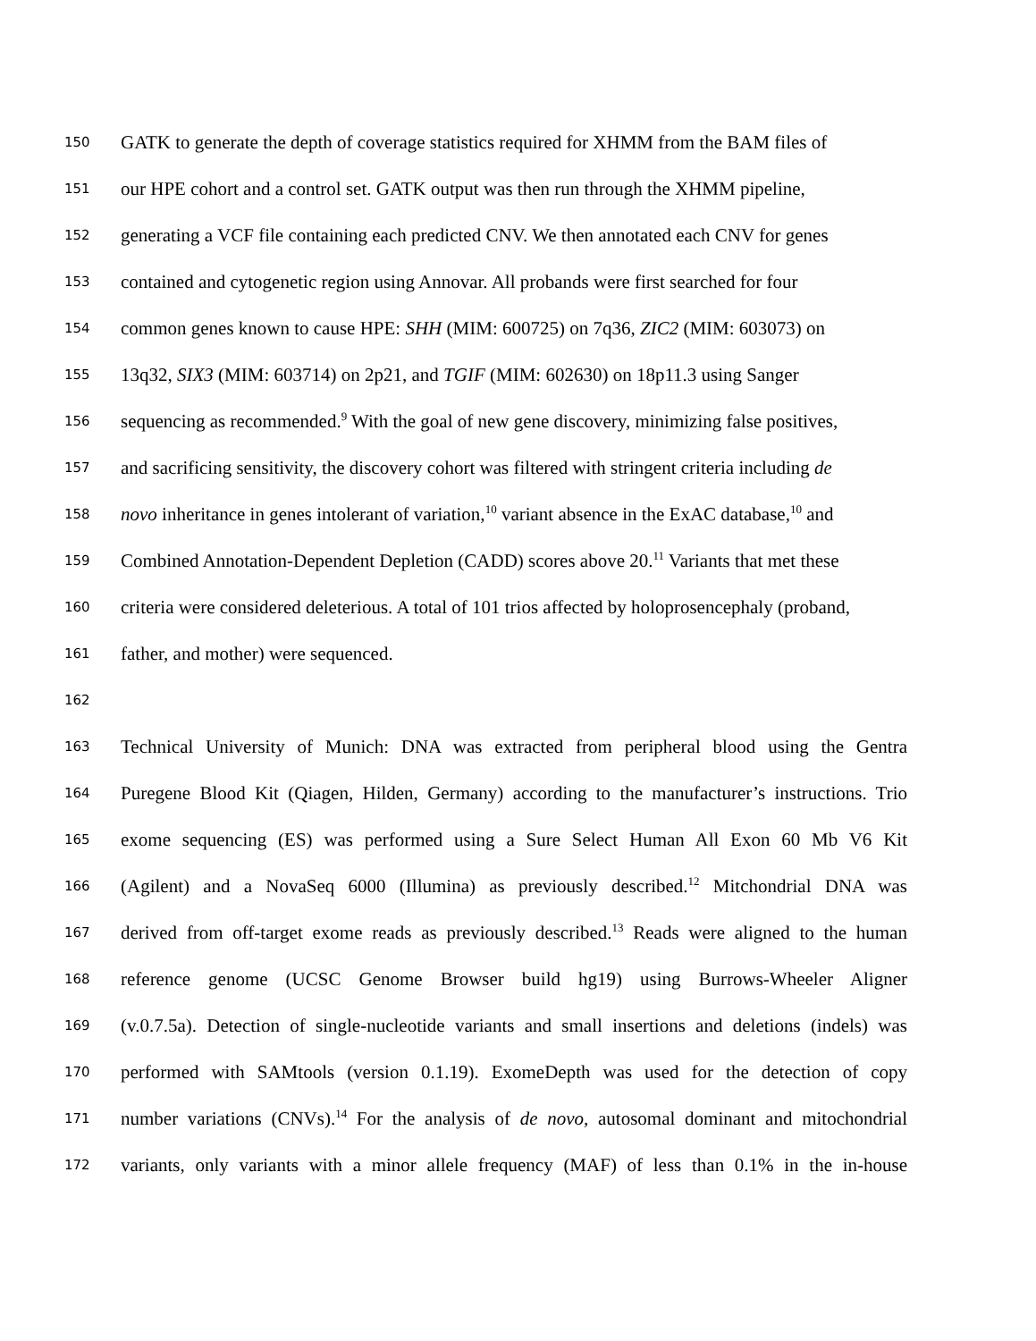150 GATK to generate the depth of coverage statistics required for XHMM from the BAM files of
151 our HPE cohort and a control set. GATK output was then run through the XHMM pipeline,
152 generating a VCF file containing each predicted CNV. We then annotated each CNV for genes
153 contained and cytogenetic region using Annovar. All probands were first searched for four
154 common genes known to cause HPE: SHH (MIM: 600725) on 7q36, ZIC2 (MIM: 603073) on
155 13q32, SIX3 (MIM: 603714) on 2p21, and TGIF (MIM: 602630) on 18p11.3 using Sanger
156 sequencing as recommended.<sup>9</sup> With the goal of new gene discovery, minimizing false positives,
157 and sacrificing sensitivity, the discovery cohort was filtered with stringent criteria including de
158 novo inheritance in genes intolerant of variation,<sup>10</sup> variant absence in the ExAC database,<sup>10</sup> and
159 Combined Annotation-Dependent Depletion (CADD) scores above 20.<sup>11</sup> Variants that met these
160 criteria were considered deleterious. A total of 101 trios affected by holoprosencephaly (proband,
161 father, and mother) were sequenced.
162
163 Technical University of Munich: DNA was extracted from peripheral blood using the Gentra
164 Puregene Blood Kit (Qiagen, Hilden, Germany) according to the manufacturer’s instructions. Trio
165 exome sequencing (ES) was performed using a Sure Select Human All Exon 60 Mb V6 Kit
166 (Agilent) and a NovaSeq 6000 (Illumina) as previously described.<sup>12</sup> Mitchondrial DNA was
167 derived from off-target exome reads as previously described.<sup>13</sup> Reads were aligned to the human
168 reference genome (UCSC Genome Browser build hg19) using Burrows-Wheeler Aligner
169 (v.0.7.5a). Detection of single-nucleotide variants and small insertions and deletions (indels) was
170 performed with SAMtools (version 0.1.19). ExomeDepth was used for the detection of copy
171 number variations (CNVs).<sup>14</sup> For the analysis of de novo, autosomal dominant and mitochondrial
172 variants, only variants with a minor allele frequency (MAF) of less than 0.1% in the in-house